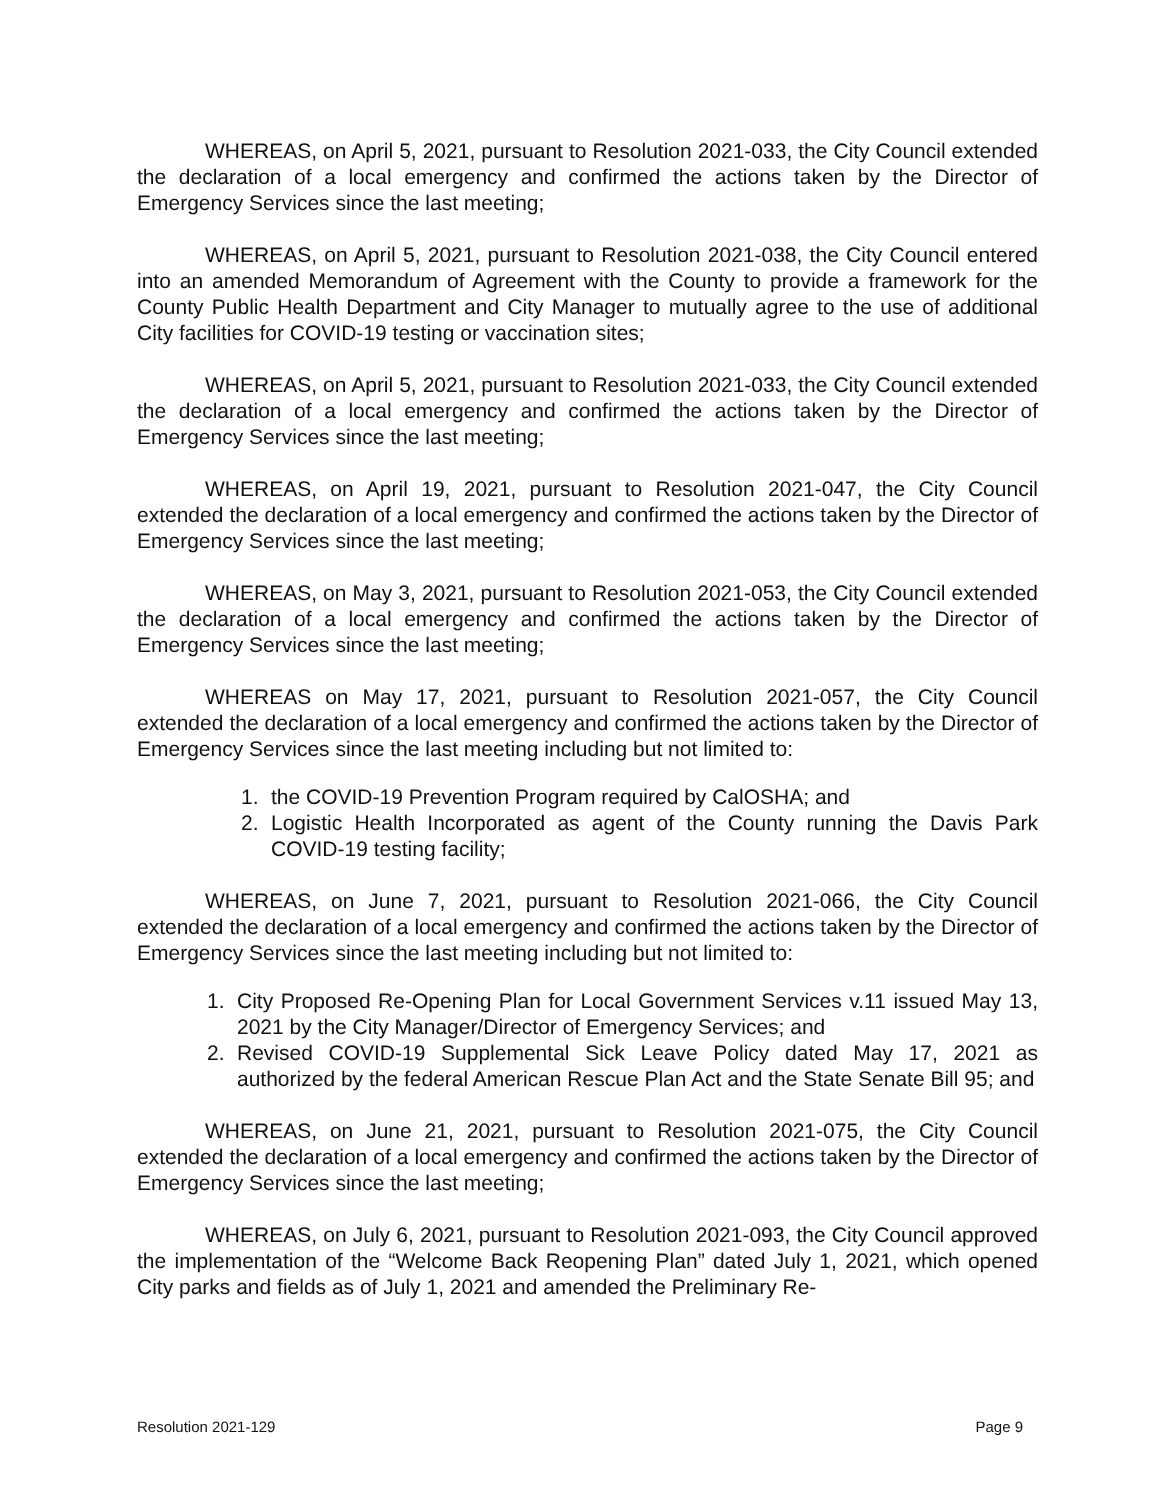WHEREAS, on April 5, 2021, pursuant to Resolution 2021-033, the City Council extended the declaration of a local emergency and confirmed the actions taken by the Director of Emergency Services since the last meeting;
WHEREAS, on April 5, 2021, pursuant to Resolution 2021-038, the City Council entered into an amended Memorandum of Agreement with the County to provide a framework for the County Public Health Department and City Manager to mutually agree to the use of additional City facilities for COVID-19 testing or vaccination sites;
WHEREAS, on April 5, 2021, pursuant to Resolution 2021-033, the City Council extended the declaration of a local emergency and confirmed the actions taken by the Director of Emergency Services since the last meeting;
WHEREAS, on April 19, 2021, pursuant to Resolution 2021-047, the City Council extended the declaration of a local emergency and confirmed the actions taken by the Director of Emergency Services since the last meeting;
WHEREAS, on May 3, 2021, pursuant to Resolution 2021-053, the City Council extended the declaration of a local emergency and confirmed the actions taken by the Director of Emergency Services since the last meeting;
WHEREAS on May 17, 2021, pursuant to Resolution 2021-057, the City Council extended the declaration of a local emergency and confirmed the actions taken by the Director of Emergency Services since the last meeting including but not limited to:
1. the COVID-19 Prevention Program required by CalOSHA; and
2. Logistic Health Incorporated as agent of the County running the Davis Park COVID-19 testing facility;
WHEREAS, on June 7, 2021, pursuant to Resolution 2021-066, the City Council extended the declaration of a local emergency and confirmed the actions taken by the Director of Emergency Services since the last meeting including but not limited to:
1. City Proposed Re-Opening Plan for Local Government Services v.11 issued May 13, 2021 by the City Manager/Director of Emergency Services; and
2. Revised COVID-19 Supplemental Sick Leave Policy dated May 17, 2021 as authorized by the federal American Rescue Plan Act and the State Senate Bill 95; and
WHEREAS, on June 21, 2021, pursuant to Resolution 2021-075, the City Council extended the declaration of a local emergency and confirmed the actions taken by the Director of Emergency Services since the last meeting;
WHEREAS, on July 6, 2021, pursuant to Resolution 2021-093, the City Council approved the implementation of the “Welcome Back Reopening Plan” dated July 1, 2021, which opened City parks and fields as of July 1, 2021 and amended the Preliminary Re-
Resolution 2021-129 Page 9